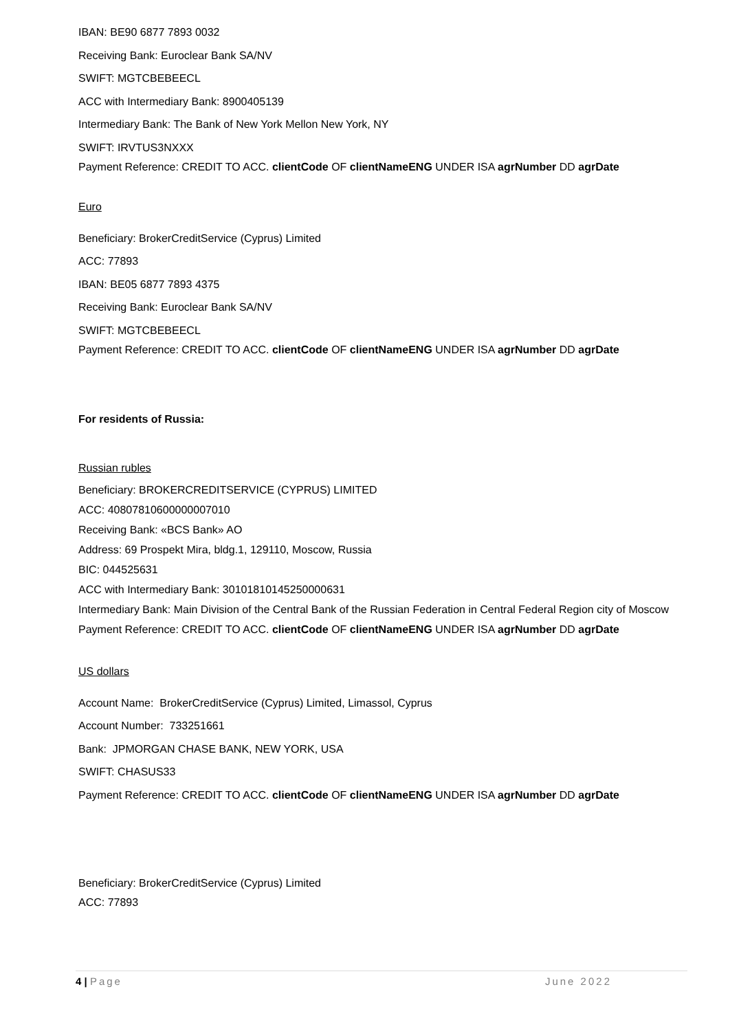IBAN: BE90 6877 7893 0032
Receiving Bank: Euroclear Bank SA/NV
SWIFT: MGTCBEBEECL
ACC with Intermediary Bank: 8900405139
Intermediary Bank: The Bank of New York Mellon New York, NY
SWIFT: IRVTUS3NXXX
Payment Reference: CREDIT TO ACC. clientCode OF clientNameENG UNDER ISA agrNumber DD agrDate
Euro
Beneficiary: BrokerCreditService (Cyprus) Limited
ACC: 77893
IBAN: BE05 6877 7893 4375
Receiving Bank: Euroclear Bank SA/NV
SWIFT: MGTCBEBEECL
Payment Reference: CREDIT TO ACC. clientCode OF clientNameENG UNDER ISA agrNumber DD agrDate
For residents of Russia:
Russian rubles
Beneficiary: BROKERCREDITSERVICE (CYPRUS) LIMITED
ACC: 40807810600000007010
Receiving Bank: «BCS Bank» AO
Address: 69 Prospekt Mira, bldg.1, 129110, Moscow, Russia
BIC: 044525631
ACC with Intermediary Bank: 30101810145250000631
Intermediary Bank: Main Division of the Central Bank of the Russian Federation in Central Federal Region city of Moscow
Payment Reference: CREDIT TO ACC. clientCode OF clientNameENG UNDER ISA agrNumber DD agrDate
US dollars
Account Name: BrokerCreditService (Cyprus) Limited, Limassol, Cyprus
Account Number: 733251661
Bank: JPMORGAN CHASE BANK, NEW YORK, USA
SWIFT: CHASUS33
Payment Reference: CREDIT TO ACC. clientCode OF clientNameENG UNDER ISA agrNumber DD agrDate
Beneficiary: BrokerCreditService (Cyprus) Limited
ACC: 77893
4 | Page June 2022